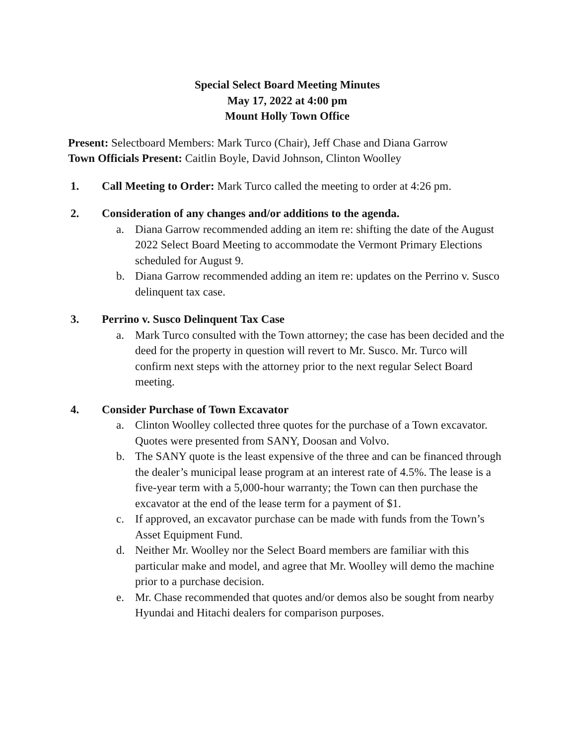Special Select Board Meeting Minutes
May 17, 2022 at 4:00 pm
Mount Holly Town Office
Present: Selectboard Members: Mark Turco (Chair), Jeff Chase and Diana Garrow
Town Officials Present: Caitlin Boyle, David Johnson, Clinton Woolley
1. Call Meeting to Order: Mark Turco called the meeting to order at 4:26 pm.
2. Consideration of any changes and/or additions to the agenda.
a. Diana Garrow recommended adding an item re: shifting the date of the August 2022 Select Board Meeting to accommodate the Vermont Primary Elections scheduled for August 9.
b. Diana Garrow recommended adding an item re: updates on the Perrino v. Susco delinquent tax case.
3. Perrino v. Susco Delinquent Tax Case
a. Mark Turco consulted with the Town attorney; the case has been decided and the deed for the property in question will revert to Mr. Susco. Mr. Turco will confirm next steps with the attorney prior to the next regular Select Board meeting.
4. Consider Purchase of Town Excavator
a. Clinton Woolley collected three quotes for the purchase of a Town excavator. Quotes were presented from SANY, Doosan and Volvo.
b. The SANY quote is the least expensive of the three and can be financed through the dealer’s municipal lease program at an interest rate of 4.5%. The lease is a five-year term with a 5,000-hour warranty; the Town can then purchase the excavator at the end of the lease term for a payment of $1.
c. If approved, an excavator purchase can be made with funds from the Town’s Asset Equipment Fund.
d. Neither Mr. Woolley nor the Select Board members are familiar with this particular make and model, and agree that Mr. Woolley will demo the machine prior to a purchase decision.
e. Mr. Chase recommended that quotes and/or demos also be sought from nearby Hyundai and Hitachi dealers for comparison purposes.